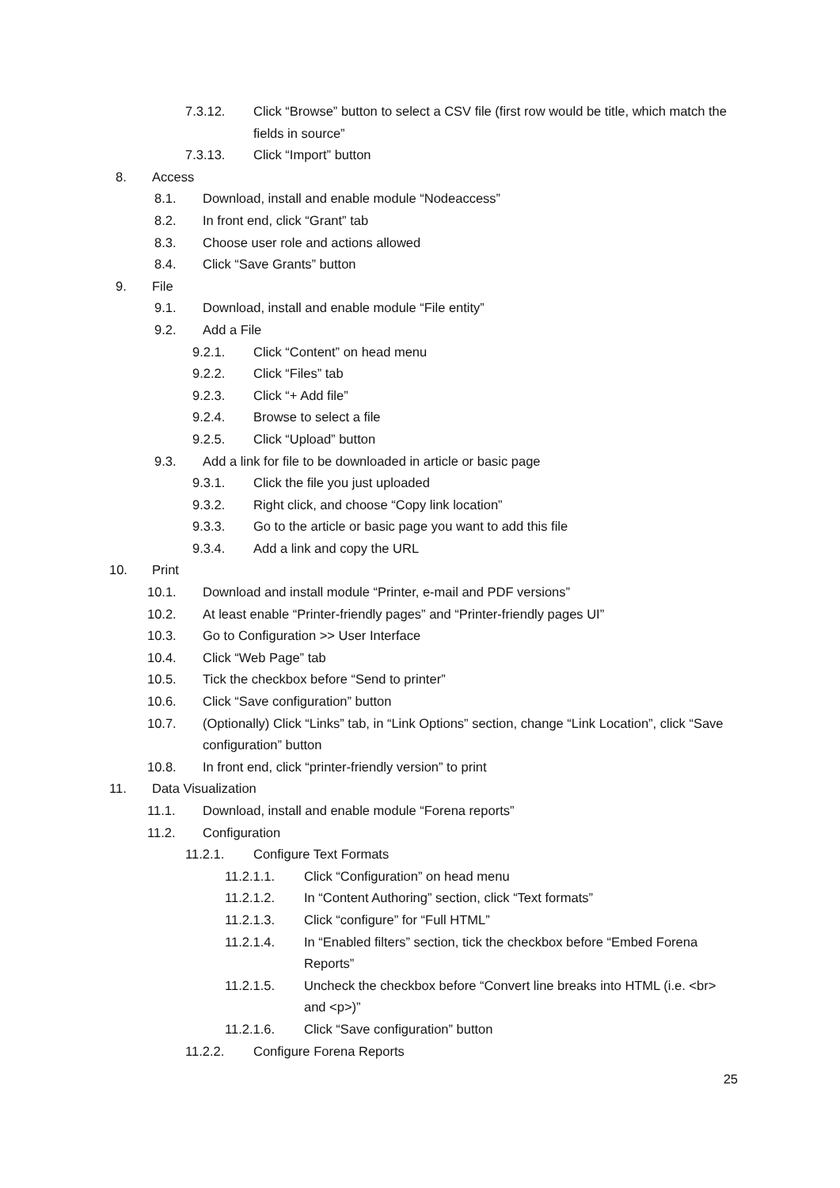7.3.12. Click “Browse” button to select a CSV file (first row would be title, which match the fields in source”
7.3.13. Click “Import” button
8. Access
8.1. Download, install and enable module “Nodeaccess”
8.2. In front end, click “Grant” tab
8.3. Choose user role and actions allowed
8.4. Click “Save Grants” button
9. File
9.1. Download, install and enable module “File entity”
9.2. Add a File
9.2.1. Click “Content” on head menu
9.2.2. Click “Files” tab
9.2.3. Click “+ Add file”
9.2.4. Browse to select a file
9.2.5. Click “Upload” button
9.3. Add a link for file to be downloaded in article or basic page
9.3.1. Click the file you just uploaded
9.3.2. Right click, and choose “Copy link location”
9.3.3. Go to the article or basic page you want to add this file
9.3.4. Add a link and copy the URL
10. Print
10.1. Download and install module “Printer, e-mail and PDF versions”
10.2. At least enable “Printer-friendly pages” and “Printer-friendly pages UI”
10.3. Go to Configuration >> User Interface
10.4. Click “Web Page” tab
10.5. Tick the checkbox before “Send to printer”
10.6. Click “Save configuration” button
10.7. (Optionally) Click “Links” tab, in “Link Options” section, change “Link Location”, click “Save configuration” button
10.8. In front end, click “printer-friendly version” to print
11. Data Visualization
11.1. Download, install and enable module “Forena reports”
11.2. Configuration
11.2.1. Configure Text Formats
11.2.1.1. Click “Configuration” on head menu
11.2.1.2. In “Content Authoring” section, click “Text formats”
11.2.1.3. Click “configure” for “Full HTML”
11.2.1.4. In “Enabled filters” section, tick the checkbox before “Embed Forena Reports”
11.2.1.5. Uncheck the checkbox before “Convert line breaks into HTML (i.e. <br> and <p>)”
11.2.1.6. Click “Save configuration” button
11.2.2. Configure Forena Reports
25